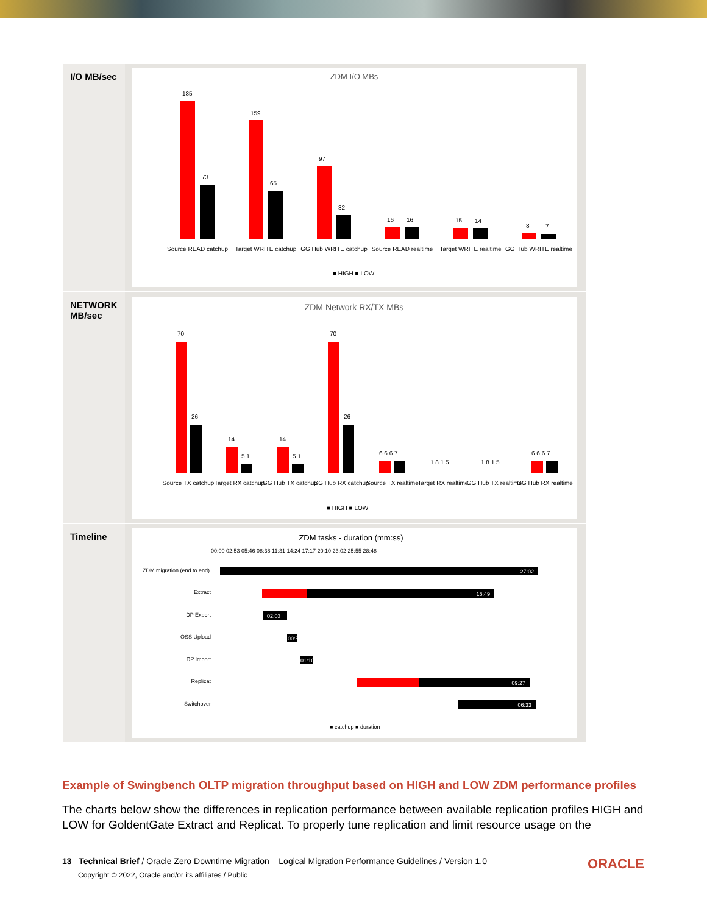| I/O MB/sec | ZDM I/O MBs 185 73 159 65 97 32 16 16 15 14 8 7 Source READ catchup Target WRITE catchup GG Hub WRITE catchup Source READ realtime Target WRITE realtime GG Hub WRITE realtime ■ HIGH ■ LOW |
| NETWORK MB/sec | ZDM Network RX/TX MBs 70 26 14 5.1 14 5.1 70 26 6.6 6.7 1.8 1.5 1.8 1.5 6.6 6.7 Source TX catchup Target RX catchup GG Hub TX catchup GG Hub RX catchup Source TX realtime Target RX realtime GG Hub TX realtime GG Hub RX realtime ■ HIGH ■ LOW |
| Timeline | ZDM tasks - duration (mm:ss) 00:00 02:53 05:46 08:38 11:31 14:24 17:17 20:10 23:02 25:55 28:48 ZDM migration (end to end) 27:02 Extract 15:49 DP Export 02:03 OSS Upload 00:56 DP Import 01:10 Replicat 09:27 Switchover 06:33 ■ catchup ■ duration |
Example of Swingbench OLTP migration throughput based on HIGH and LOW ZDM performance profiles
The charts below show the differences in replication performance between available replication profiles HIGH and LOW for GoldentGate Extract and Replicat. To properly tune replication and limit resource usage on the
ORACLE 13 Technical Brief / Oracle Zero Downtime Migration – Logical Migration Performance Guidelines / Version 1.0
Copyright © 2022, Oracle and/or its affiliates / Public